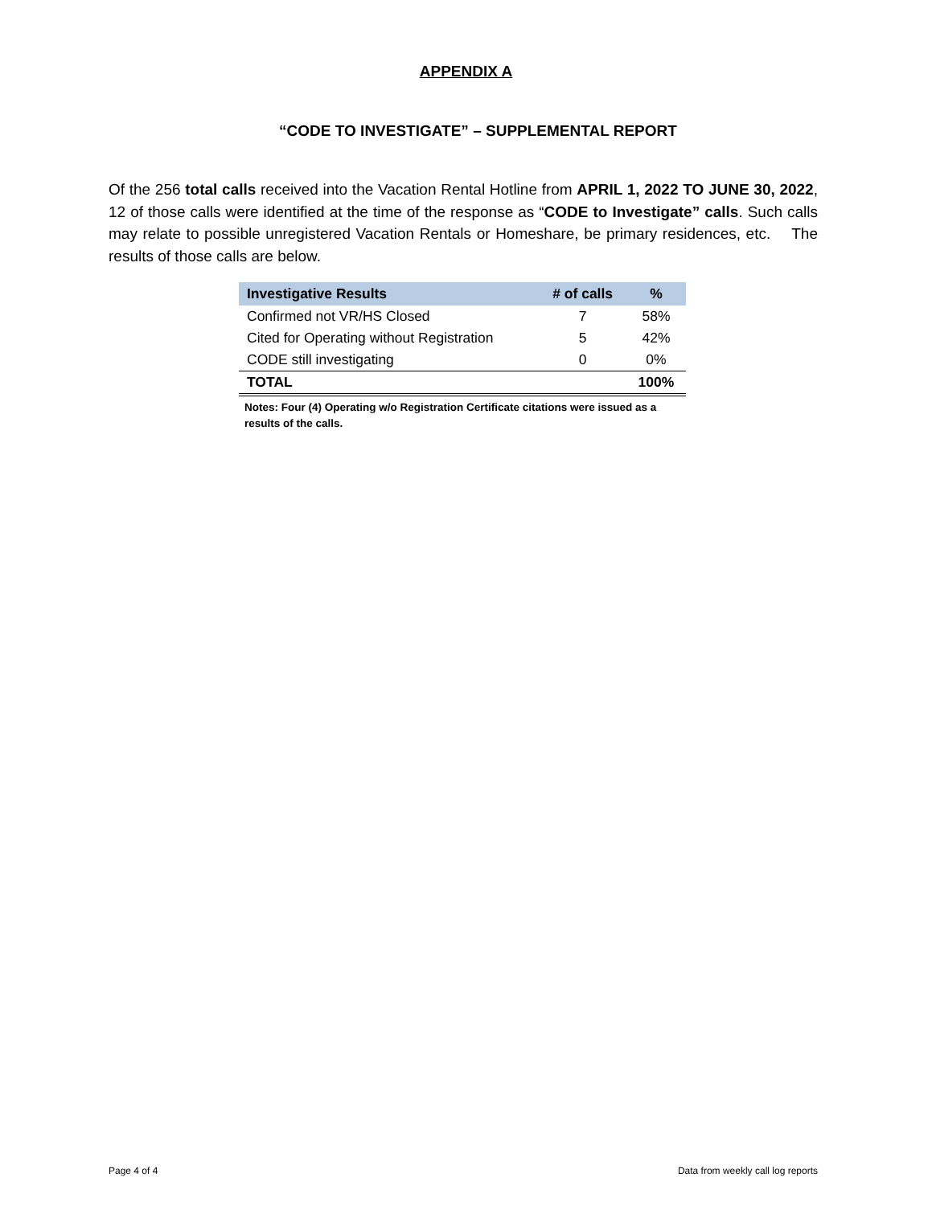APPENDIX A
“CODE TO INVESTIGATE” – SUPPLEMENTAL REPORT
Of the 256 total calls received into the Vacation Rental Hotline from APRIL 1, 2022 TO JUNE 30, 2022, 12 of those calls were identified at the time of the response as “CODE to Investigate” calls. Such calls may relate to possible unregistered Vacation Rentals or Homeshare, be primary residences, etc. The results of those calls are below.
| Investigative Results | # of calls | % |
| --- | --- | --- |
| Confirmed not VR/HS Closed | 7 | 58% |
| Cited for Operating without Registration | 5 | 42% |
| CODE still investigating | 0 | 0% |
| TOTAL | | 100% |
Notes: Four (4) Operating w/o Registration Certificate citations were issued as a results of the calls.
Page 4 of 4 Data from weekly call log reports